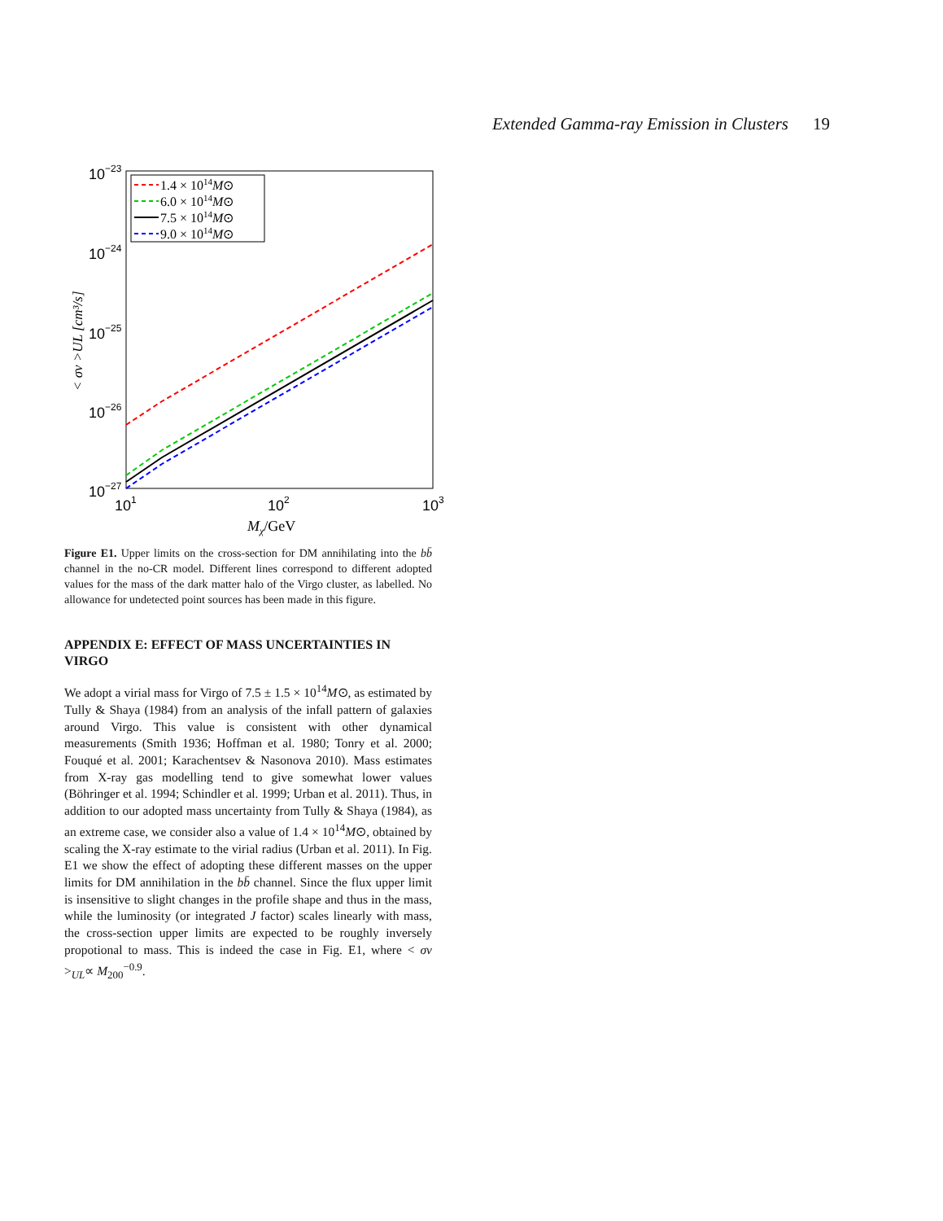Extended Gamma-ray Emission in Clusters 19
10−23
10−24
10−25
10−26
10−27
101
102
103
Mχ/GeV
< σv >UL [cm³/s]
1.4 × 1014M⊙
6.0 × 1014M⊙
7.5 × 1014M⊙
9.0 × 1014M⊙
Figure E1. Upper limits on the cross-section for DM annihilating into the bb̄ channel in the no-CR model. Different lines correspond to different adopted values for the mass of the dark matter halo of the Virgo cluster, as labelled. No allowance for undetected point sources has been made in this figure.
APPENDIX E: EFFECT OF MASS UNCERTAINTIES IN VIRGO
We adopt a virial mass for Virgo of 7.5 ± 1.5 × 10<sup>14</sup>M⊙, as estimated by Tully & Shaya (1984) from an analysis of the infall pattern of galaxies around Virgo. This value is consistent with other dynamical measurements (Smith 1936; Hoffman et al. 1980; Tonry et al. 2000; Fouqué et al. 2001; Karachentsev & Nasonova 2010). Mass estimates from X-ray gas modelling tend to give somewhat lower values (Böhringer et al. 1994; Schindler et al. 1999; Urban et al. 2011). Thus, in addition to our adopted mass uncertainty from Tully & Shaya (1984), as an extreme case, we consider also a value of 1.4 × 10<sup>14</sup>M⊙, obtained by scaling the X-ray estimate to the virial radius (Urban et al. 2011). In Fig. E1 we show the effect of adopting these different masses on the upper limits for DM annihilation in the bb̄ channel. Since the flux upper limit is insensitive to slight changes in the profile shape and thus in the mass, while the luminosity (or integrated J factor) scales linearly with mass, the cross-section upper limits are expected to be roughly inversely propotional to mass. This is indeed the case in Fig. E1, where < σv ><sub>UL</sub>∝ M<sub>200</sub><sup>−0.9</sup>.